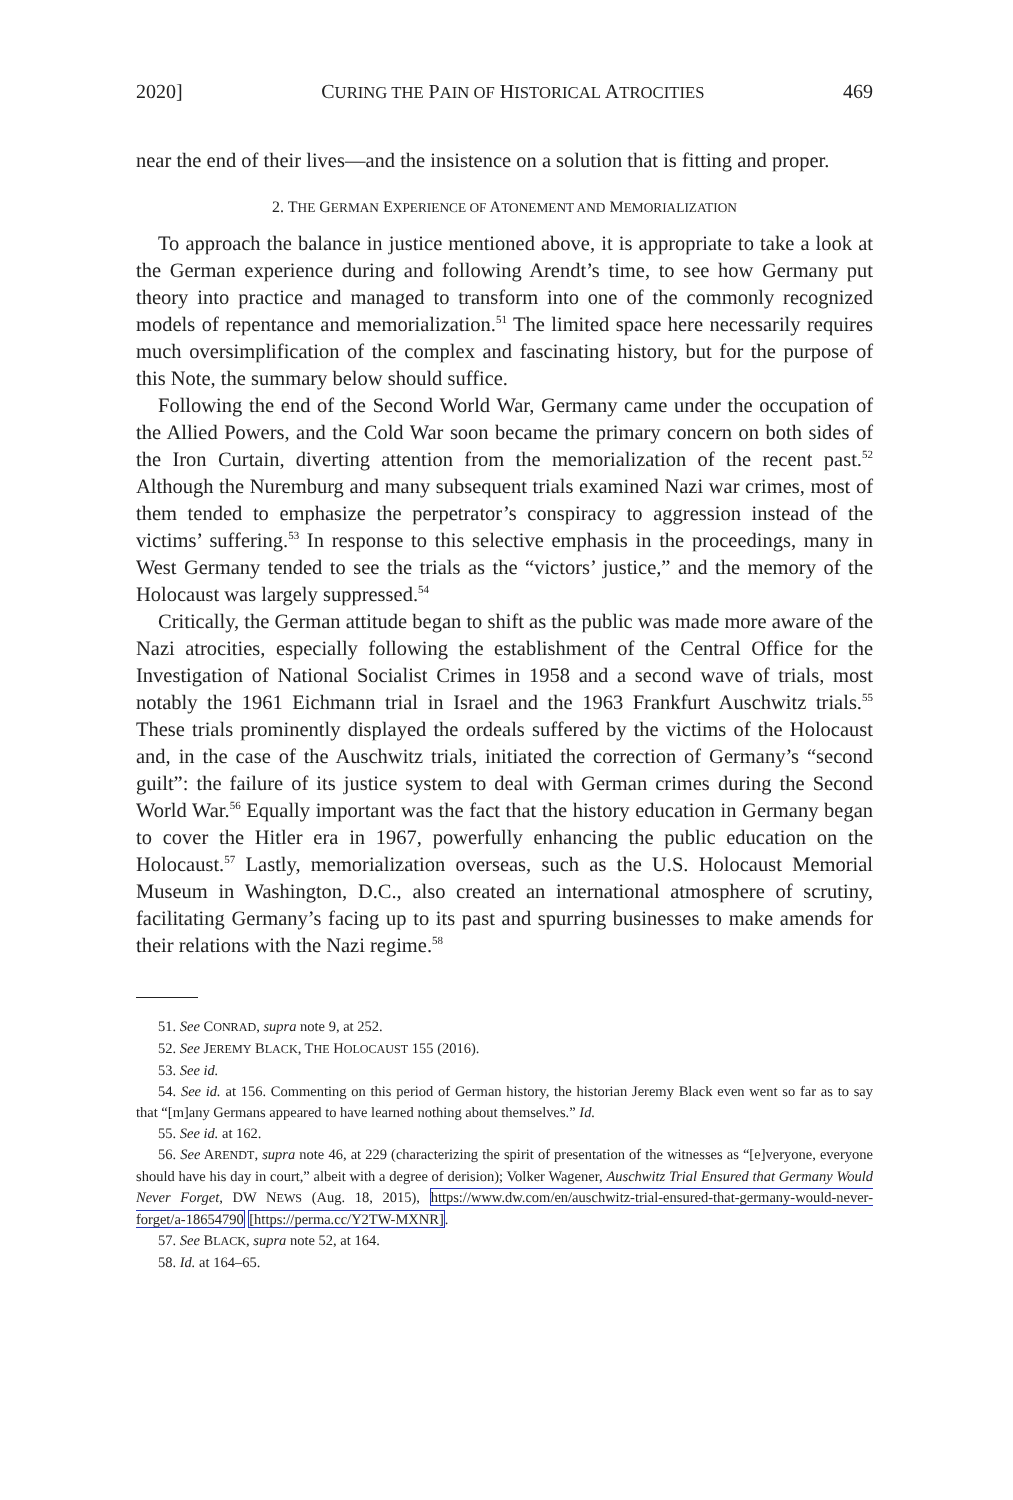2020] CURING THE PAIN OF HISTORICAL ATROCITIES 469
near the end of their lives—and the insistence on a solution that is fitting and proper.
2. THE GERMAN EXPERIENCE OF ATONEMENT AND MEMORIALIZATION
To approach the balance in justice mentioned above, it is appropriate to take a look at the German experience during and following Arendt’s time, to see how Germany put theory into practice and managed to transform into one of the commonly recognized models of repentance and memorialization.<sup>51</sup> The limited space here necessarily requires much oversimplification of the complex and fascinating history, but for the purpose of this Note, the summary below should suffice.
Following the end of the Second World War, Germany came under the occupation of the Allied Powers, and the Cold War soon became the primary concern on both sides of the Iron Curtain, diverting attention from the memorialization of the recent past.<sup>52</sup> Although the Nuremburg and many subsequent trials examined Nazi war crimes, most of them tended to emphasize the perpetrator’s conspiracy to aggression instead of the victims’ suffering.<sup>53</sup> In response to this selective emphasis in the proceedings, many in West Germany tended to see the trials as the “victors’ justice,” and the memory of the Holocaust was largely suppressed.<sup>54</sup>
Critically, the German attitude began to shift as the public was made more aware of the Nazi atrocities, especially following the establishment of the Central Office for the Investigation of National Socialist Crimes in 1958 and a second wave of trials, most notably the 1961 Eichmann trial in Israel and the 1963 Frankfurt Auschwitz trials.<sup>55</sup> These trials prominently displayed the ordeals suffered by the victims of the Holocaust and, in the case of the Auschwitz trials, initiated the correction of Germany’s “second guilt”: the failure of its justice system to deal with German crimes during the Second World War.<sup>56</sup> Equally important was the fact that the history education in Germany began to cover the Hitler era in 1967, powerfully enhancing the public education on the Holocaust.<sup>57</sup> Lastly, memorialization overseas, such as the U.S. Holocaust Memorial Museum in Washington, D.C., also created an international atmosphere of scrutiny, facilitating Germany’s facing up to its past and spurring businesses to make amends for their relations with the Nazi regime.<sup>58</sup>
51. See CONRAD, supra note 9, at 252.
52. See JEREMY BLACK, THE HOLOCAUST 155 (2016).
53. See id.
54. See id. at 156. Commenting on this period of German history, the historian Jeremy Black even went so far as to say that “[m]any Germans appeared to have learned nothing about themselves.” Id.
55. See id. at 162.
56. See ARENDT, supra note 46, at 229 (characterizing the spirit of presentation of the witnesses as “[e]veryone, everyone should have his day in court,” albeit with a degree of derision); Volker Wagener, Auschwitz Trial Ensured that Germany Would Never Forget, DW NEWS (Aug. 18, 2015), https://www.dw.com/en/auschwitz-trial-ensured-that-germany-would-never-forget/a-18654790 [https://perma.cc/Y2TW-MXNR].
57. See BLACK, supra note 52, at 164.
58. Id. at 164–65.